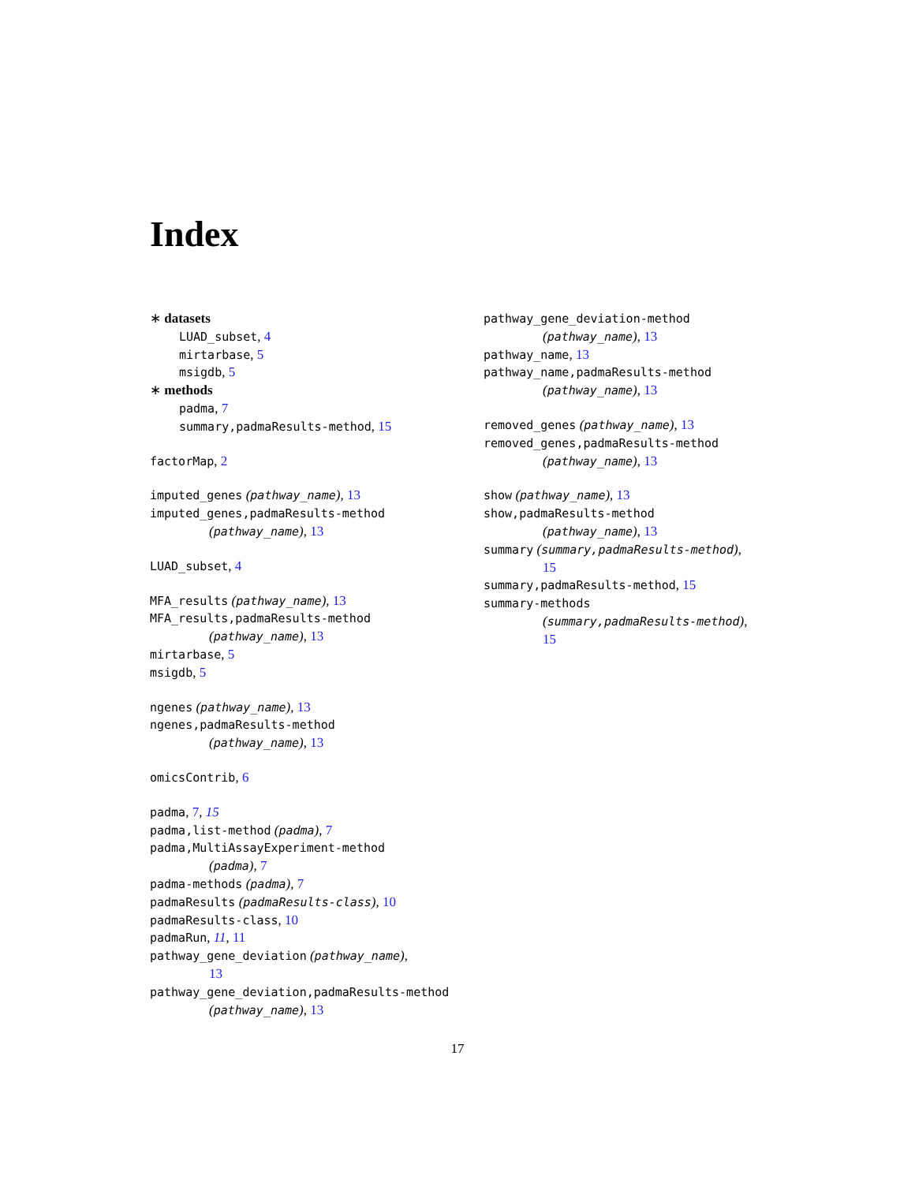Index
∗ datasets
LUAD_subset, 4
mirtarbase, 5
msigdb, 5
∗ methods
padma, 7
summary,padmaResults-method, 15
factorMap, 2
imputed_genes (pathway_name), 13
imputed_genes,padmaResults-method
(pathway_name), 13
LUAD_subset, 4
MFA_results (pathway_name), 13
MFA_results,padmaResults-method
(pathway_name), 13
mirtarbase, 5
msigdb, 5
ngenes (pathway_name), 13
ngenes,padmaResults-method
(pathway_name), 13
omicsContrib, 6
padma, 7, 15
padma,list-method (padma), 7
padma,MultiAssayExperiment-method
(padma), 7
padma-methods (padma), 7
padmaResults (padmaResults-class), 10
padmaResults-class, 10
padmaRun, 11, 11
pathway_gene_deviation (pathway_name),
13
pathway_gene_deviation,padmaResults-method
(pathway_name), 13
pathway_gene_deviation-method
(pathway_name), 13
pathway_name, 13
pathway_name,padmaResults-method
(pathway_name), 13
removed_genes (pathway_name), 13
removed_genes,padmaResults-method
(pathway_name), 13
show (pathway_name), 13
show,padmaResults-method
(pathway_name), 13
summary (summary,padmaResults-method),
15
summary,padmaResults-method, 15
summary-methods
(summary,padmaResults-method),
15
17